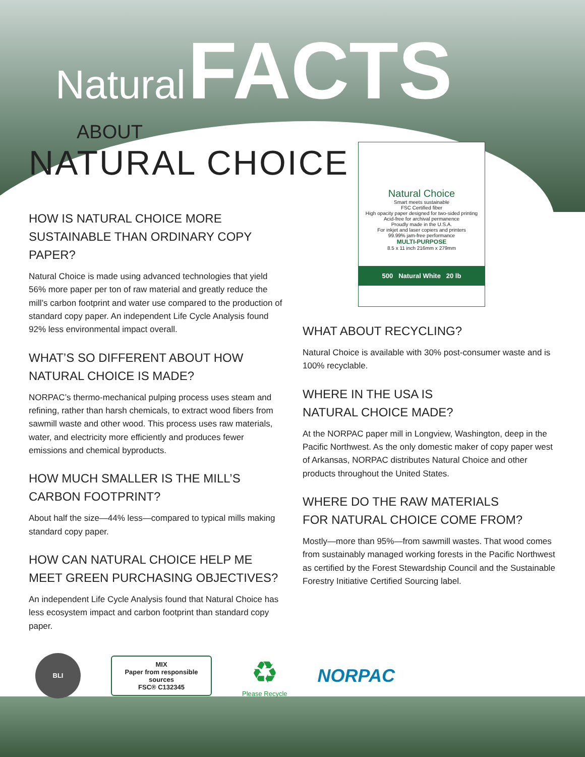Natural FACTS
ABOUT
NATURAL CHOICE
HOW IS NATURAL CHOICE MORE
SUSTAINABLE THAN ORDINARY COPY PAPER?
Natural Choice is made using advanced technologies that yield 56% more paper per ton of raw material and greatly reduce the mill’s carbon footprint and water use compared to the production of standard copy paper. An independent Life Cycle Analysis found 92% less environmental impact overall.
WHAT’S SO DIFFERENT ABOUT HOW
NATURAL CHOICE IS MADE?
NORPAC’s thermo-mechanical pulping process uses steam and refining, rather than harsh chemicals, to extract wood fibers from sawmill waste and other wood. This process uses raw materials, water, and electricity more efficiently and produces fewer emissions and chemical byproducts.
HOW MUCH SMALLER IS THE MILL’S
CARBON FOOTPRINT?
About half the size—44% less—compared to typical mills making standard copy paper.
HOW CAN NATURAL CHOICE HELP ME
MEET GREEN PURCHASING OBJECTIVES?
An independent Life Cycle Analysis found that Natural Choice has less ecosystem impact and carbon footprint than standard copy paper.
Natural Choice
Smart meets sustainable
FSC Certified fiber
High opacity paper designed for two-sided printing
Acid-free for archival permanence
Proudly made in the U.S.A.
For inkjet and laser copiers and printers
99.99% jam-free performance
MULTI-PURPOSE
8.5 x 11 inch 216mm x 279mm
500 Natural White 20 lb
WHAT ABOUT RECYCLING?
Natural Choice is available with 30% post-consumer waste and is 100% recyclable.
WHERE IN THE USA IS
NATURAL CHOICE MADE?
At the NORPAC paper mill in Longview, Washington, deep in the Pacific Northwest. As the only domestic maker of copy paper west of Arkansas, NORPAC distributes Natural Choice and other products throughout the United States.
WHERE DO THE RAW MATERIALS
FOR NATURAL CHOICE COME FROM?
Mostly—more than 95%—from sawmill wastes. That wood comes from sustainably managed working forests in the Pacific Northwest as certified by the Forest Stewardship Council and the Sustainable Forestry Initiative Certified Sourcing label.
BLI
MIX
Paper from responsible sources
FSC® C132345
♻
Please Recycle
NORPAC